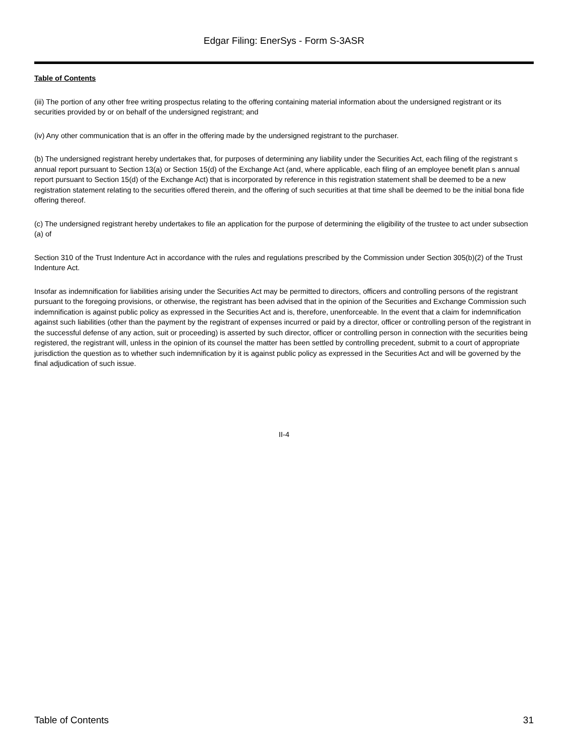Edgar Filing: EnerSys - Form S-3ASR
Table of Contents
(iii) The portion of any other free writing prospectus relating to the offering containing material information about the undersigned registrant or its securities provided by or on behalf of the undersigned registrant; and
(iv) Any other communication that is an offer in the offering made by the undersigned registrant to the purchaser.
(b) The undersigned registrant hereby undertakes that, for purposes of determining any liability under the Securities Act, each filing of the registrant s annual report pursuant to Section 13(a) or Section 15(d) of the Exchange Act (and, where applicable, each filing of an employee benefit plan s annual report pursuant to Section 15(d) of the Exchange Act) that is incorporated by reference in this registration statement shall be deemed to be a new registration statement relating to the securities offered therein, and the offering of such securities at that time shall be deemed to be the initial bona fide offering thereof.
(c) The undersigned registrant hereby undertakes to file an application for the purpose of determining the eligibility of the trustee to act under subsection (a) of
Section 310 of the Trust Indenture Act in accordance with the rules and regulations prescribed by the Commission under Section 305(b)(2) of the Trust Indenture Act.
Insofar as indemnification for liabilities arising under the Securities Act may be permitted to directors, officers and controlling persons of the registrant pursuant to the foregoing provisions, or otherwise, the registrant has been advised that in the opinion of the Securities and Exchange Commission such indemnification is against public policy as expressed in the Securities Act and is, therefore, unenforceable. In the event that a claim for indemnification against such liabilities (other than the payment by the registrant of expenses incurred or paid by a director, officer or controlling person of the registrant in the successful defense of any action, suit or proceeding) is asserted by such director, officer or controlling person in connection with the securities being registered, the registrant will, unless in the opinion of its counsel the matter has been settled by controlling precedent, submit to a court of appropriate jurisdiction the question as to whether such indemnification by it is against public policy as expressed in the Securities Act and will be governed by the final adjudication of such issue.
II-4
Table of Contents 31